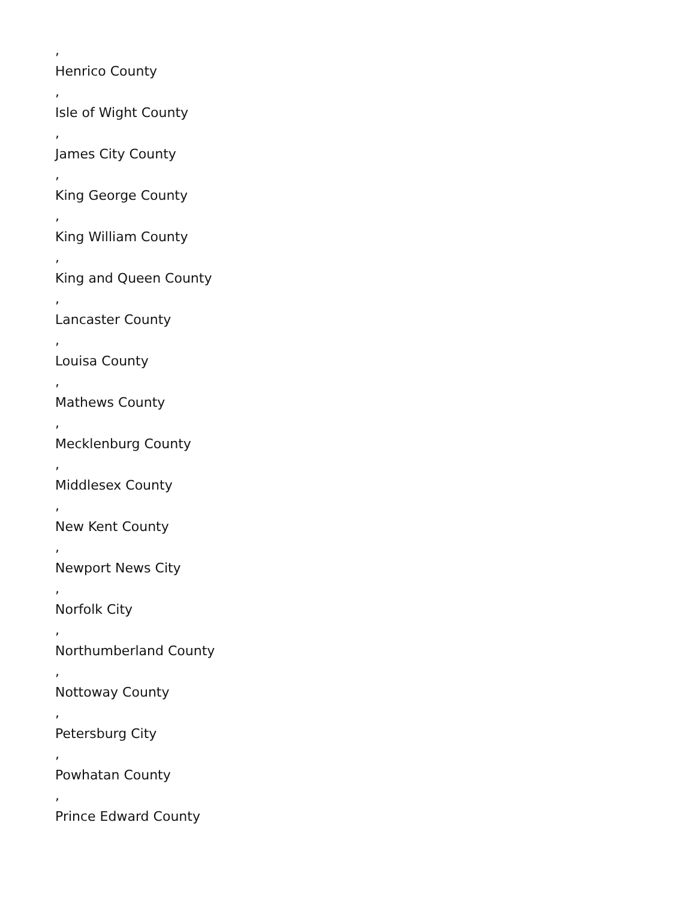,
Henrico County
,
Isle of Wight County
,
James City County
,
King George County
,
King William County
,
King and Queen County
,
Lancaster County
,
Louisa County
,
Mathews County
,
Mecklenburg County
,
Middlesex County
,
New Kent County
,
Newport News City
,
Norfolk City
,
Northumberland County
,
Nottoway County
,
Petersburg City
,
Powhatan County
,
Prince Edward County